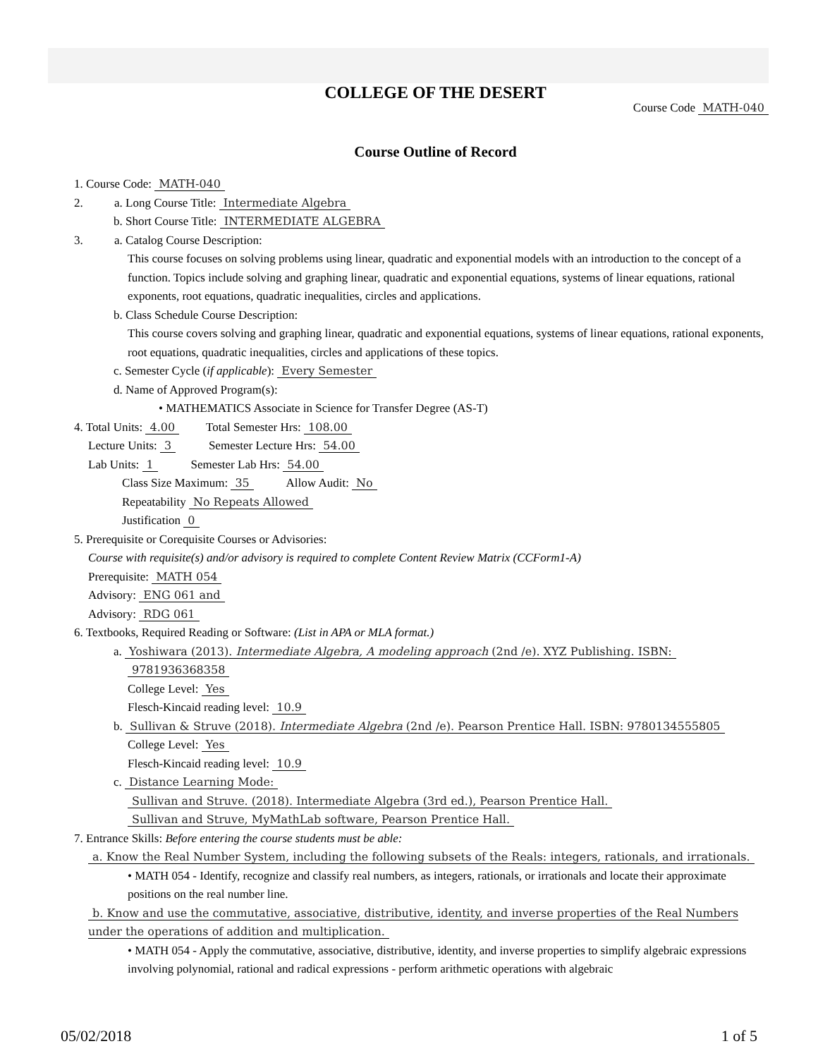COLLEGE OF THE DESERT
Course Code MATH-040
Course Outline of Record
1. Course Code: MATH-040
2. a. Long Course Title: Intermediate Algebra
b. Short Course Title: INTERMEDIATE ALGEBRA
3. a. Catalog Course Description:
This course focuses on solving problems using linear, quadratic and exponential models with an introduction to the concept of a function. Topics include solving and graphing linear, quadratic and exponential equations, systems of linear equations, rational exponents, root equations, quadratic inequalities, circles and applications.
b. Class Schedule Course Description:
This course covers solving and graphing linear, quadratic and exponential equations, systems of linear equations, rational exponents, root equations, quadratic inequalities, circles and applications of these topics.
c. Semester Cycle (if applicable): Every Semester
d. Name of Approved Program(s):
• MATHEMATICS Associate in Science for Transfer Degree (AS-T)
4. Total Units: 4.00 Total Semester Hrs: 108.00
Lecture Units: 3 Semester Lecture Hrs: 54.00
Lab Units: 1 Semester Lab Hrs: 54.00
Class Size Maximum: 35 Allow Audit: No
Repeatability No Repeats Allowed
Justification 0
5. Prerequisite or Corequisite Courses or Advisories:
Course with requisite(s) and/or advisory is required to complete Content Review Matrix (CCForm1-A)
Prerequisite: MATH 054
Advisory: ENG 061 and
Advisory: RDG 061
6. Textbooks, Required Reading or Software: (List in APA or MLA format.)
a. Yoshiwara (2013). Intermediate Algebra, A modeling approach (2nd /e). XYZ Publishing. ISBN:
9781936368358
College Level: Yes
Flesch-Kincaid reading level: 10.9
b. Sullivan & Struve (2018). Intermediate Algebra (2nd /e). Pearson Prentice Hall. ISBN: 9780134555805
College Level: Yes
Flesch-Kincaid reading level: 10.9
c. Distance Learning Mode:
Sullivan and Struve. (2018). Intermediate Algebra (3rd ed.), Pearson Prentice Hall.
Sullivan and Struve, MyMathLab software, Pearson Prentice Hall.
7. Entrance Skills: Before entering the course students must be able:
a. Know the Real Number System, including the following subsets of the Reals: integers, rationals, and irrationals.
• MATH 054 - Identify, recognize and classify real numbers, as integers, rationals, or irrationals and locate their approximate positions on the real number line.
b. Know and use the commutative, associative, distributive, identity, and inverse properties of the Real Numbers under the operations of addition and multiplication.
• MATH 054 - Apply the commutative, associative, distributive, identity, and inverse properties to simplify algebraic expressions involving polynomial, rational and radical expressions - perform arithmetic operations with algebraic
05/02/2018 1 of 5